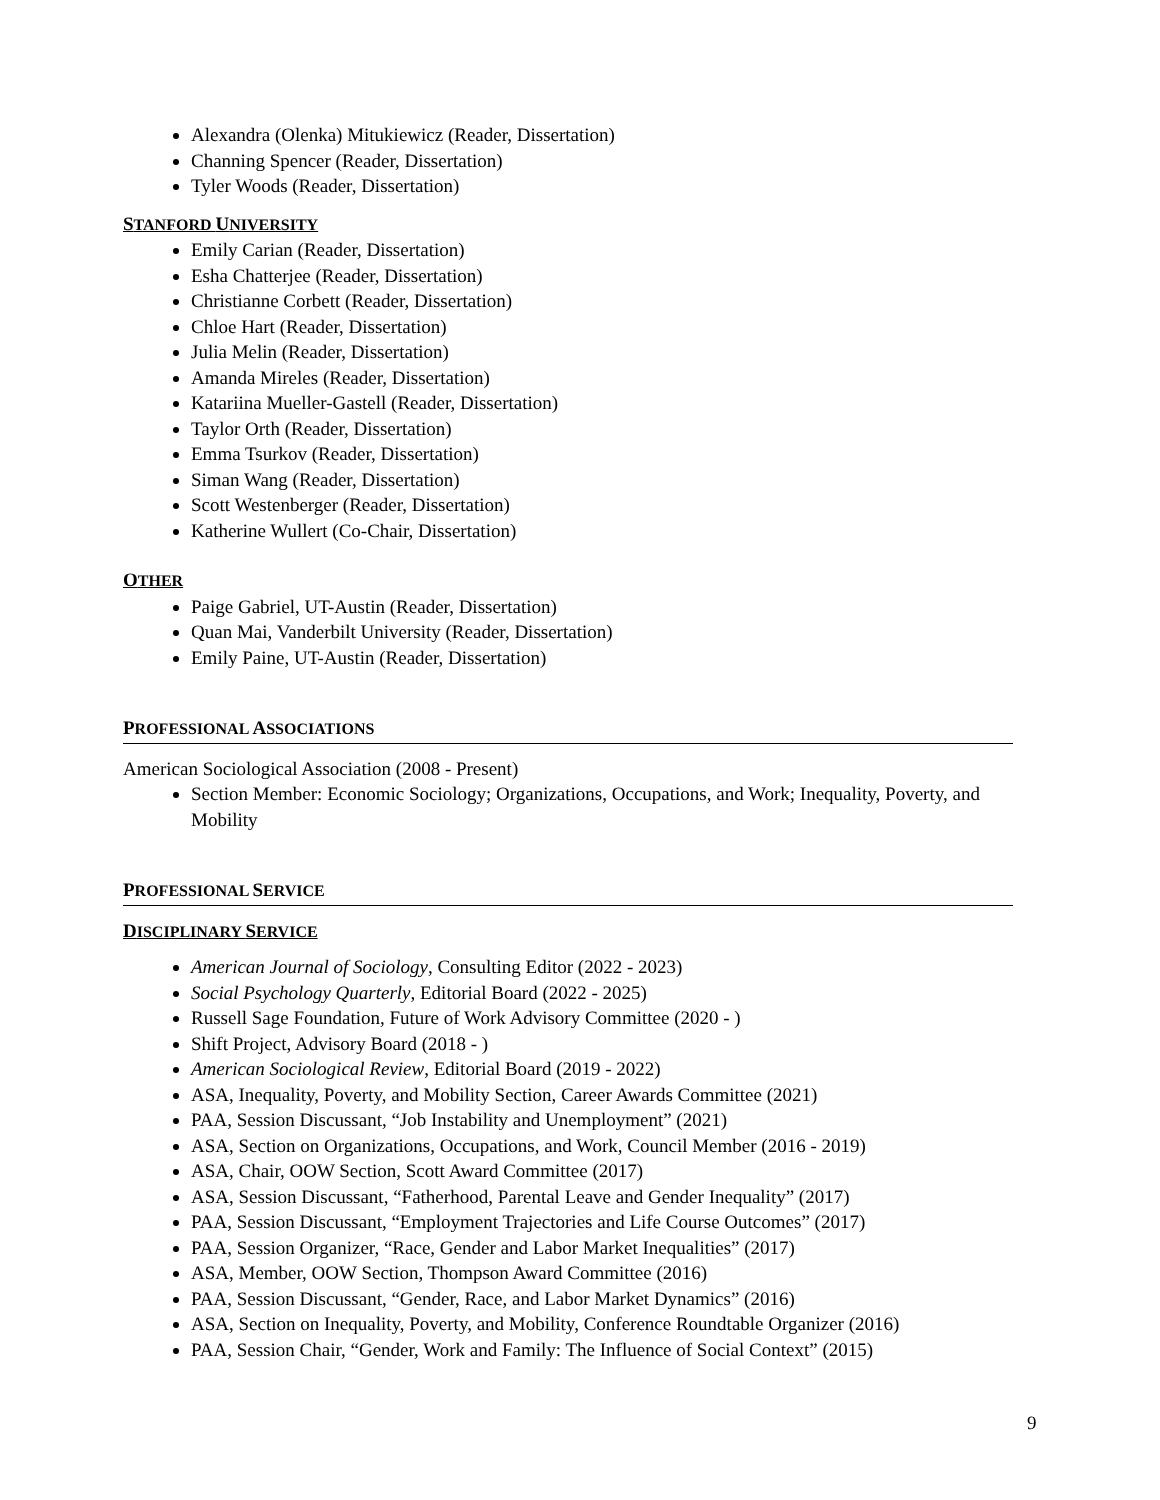Alexandra (Olenka) Mitukiewicz (Reader, Dissertation)
Channing Spencer (Reader, Dissertation)
Tyler Woods (Reader, Dissertation)
STANFORD UNIVERSITY
Emily Carian (Reader, Dissertation)
Esha Chatterjee (Reader, Dissertation)
Christianne Corbett (Reader, Dissertation)
Chloe Hart (Reader, Dissertation)
Julia Melin (Reader, Dissertation)
Amanda Mireles (Reader, Dissertation)
Katariina Mueller-Gastell (Reader, Dissertation)
Taylor Orth (Reader, Dissertation)
Emma Tsurkov (Reader, Dissertation)
Siman Wang (Reader, Dissertation)
Scott Westenberger (Reader, Dissertation)
Katherine Wullert (Co-Chair, Dissertation)
OTHER
Paige Gabriel, UT-Austin (Reader, Dissertation)
Quan Mai, Vanderbilt University (Reader, Dissertation)
Emily Paine, UT-Austin (Reader, Dissertation)
PROFESSIONAL ASSOCIATIONS
American Sociological Association (2008 - Present)
Section Member: Economic Sociology; Organizations, Occupations, and Work; Inequality, Poverty, and Mobility
PROFESSIONAL SERVICE
DISCIPLINARY SERVICE
American Journal of Sociology, Consulting Editor (2022 - 2023)
Social Psychology Quarterly, Editorial Board (2022 - 2025)
Russell Sage Foundation, Future of Work Advisory Committee (2020 - )
Shift Project, Advisory Board (2018 - )
American Sociological Review, Editorial Board (2019 - 2022)
ASA, Inequality, Poverty, and Mobility Section, Career Awards Committee (2021)
PAA, Session Discussant, “Job Instability and Unemployment” (2021)
ASA, Section on Organizations, Occupations, and Work, Council Member (2016 - 2019)
ASA, Chair, OOW Section, Scott Award Committee (2017)
ASA, Session Discussant, “Fatherhood, Parental Leave and Gender Inequality” (2017)
PAA, Session Discussant, “Employment Trajectories and Life Course Outcomes” (2017)
PAA, Session Organizer, “Race, Gender and Labor Market Inequalities” (2017)
ASA, Member, OOW Section, Thompson Award Committee (2016)
PAA, Session Discussant, “Gender, Race, and Labor Market Dynamics” (2016)
ASA, Section on Inequality, Poverty, and Mobility, Conference Roundtable Organizer (2016)
PAA, Session Chair, “Gender, Work and Family: The Influence of Social Context” (2015)
9